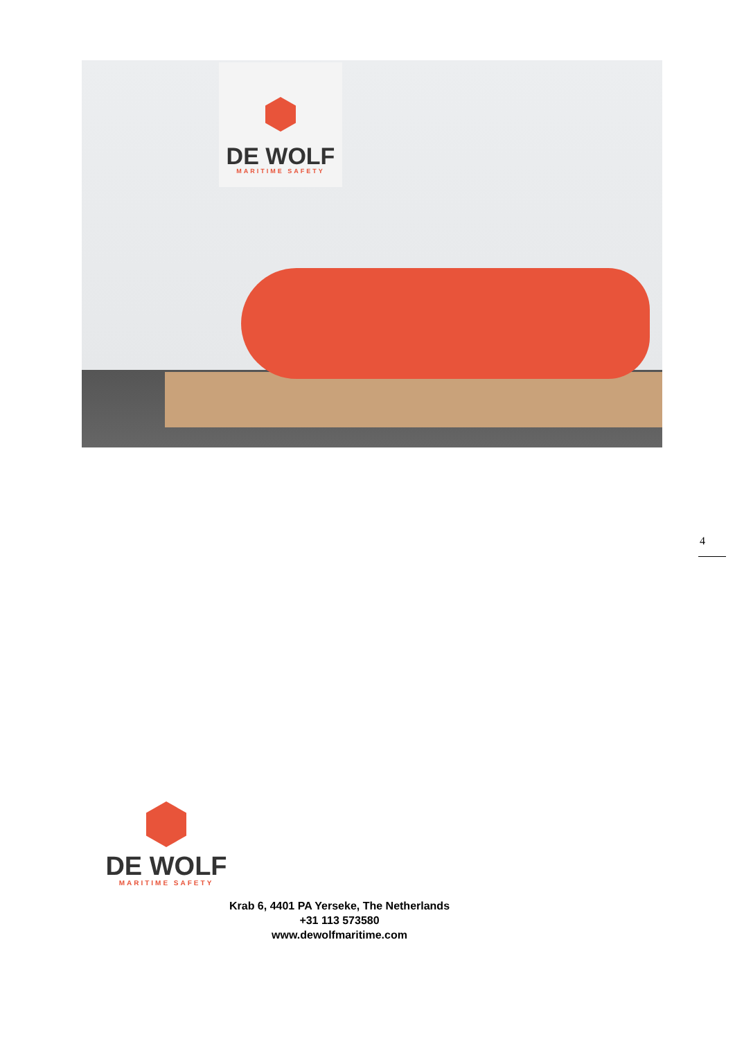DE WOLF
MARITIME SAFETY
4
DE WOLF
MARITIME SAFETY
Krab 6, 4401 PA Yerseke, The Netherlands
+31 113 573580
www.dewolfmaritime.com